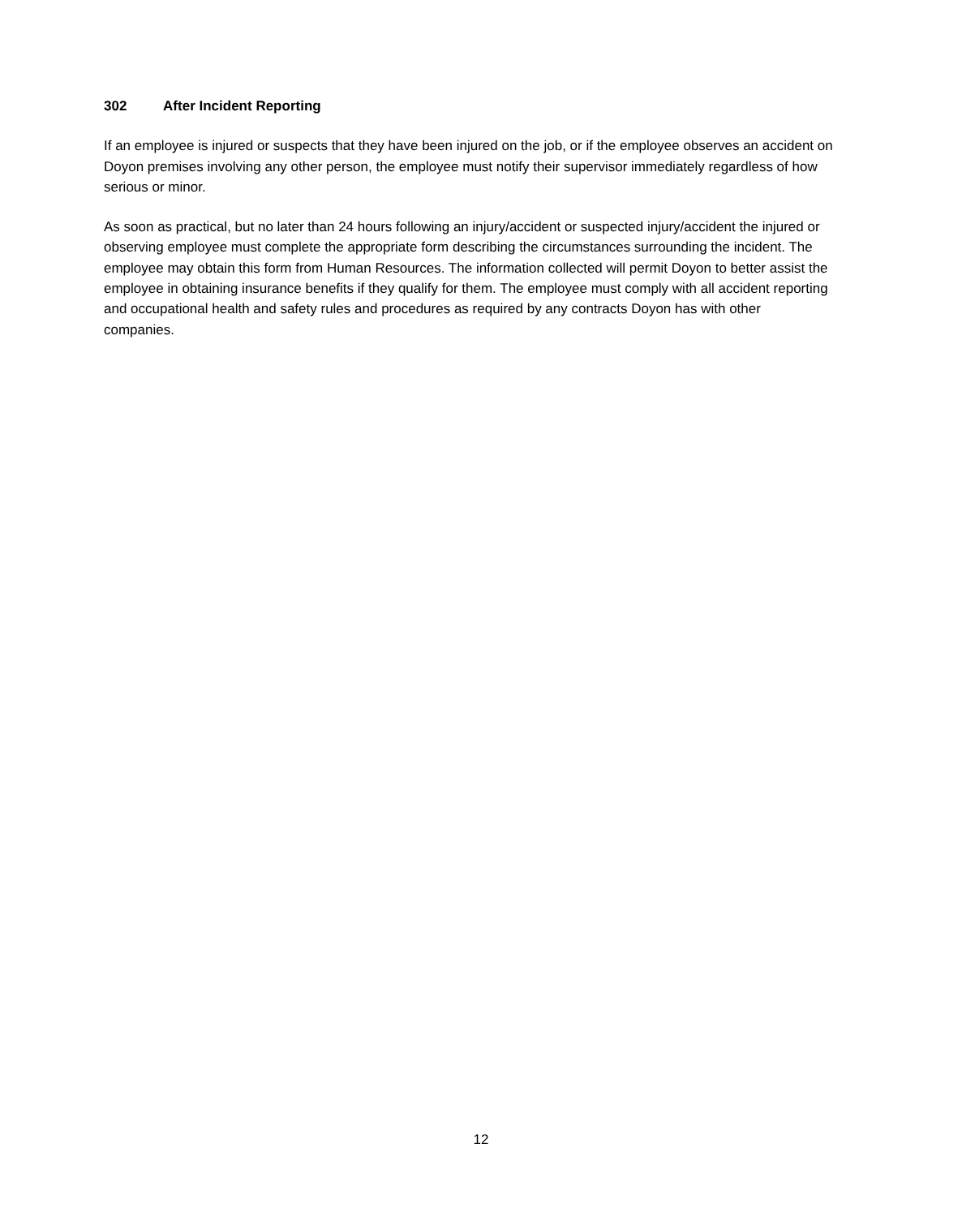302 After Incident Reporting
If an employee is injured or suspects that they have been injured on the job, or if the employee observes an accident on Doyon premises involving any other person, the employee must notify their supervisor immediately regardless of how serious or minor.
As soon as practical, but no later than 24 hours following an injury/accident or suspected injury/accident the injured or observing employee must complete the appropriate form describing the circumstances surrounding the incident. The employee may obtain this form from Human Resources. The information collected will permit Doyon to better assist the employee in obtaining insurance benefits if they qualify for them. The employee must comply with all accident reporting and occupational health and safety rules and procedures as required by any contracts Doyon has with other companies.
12